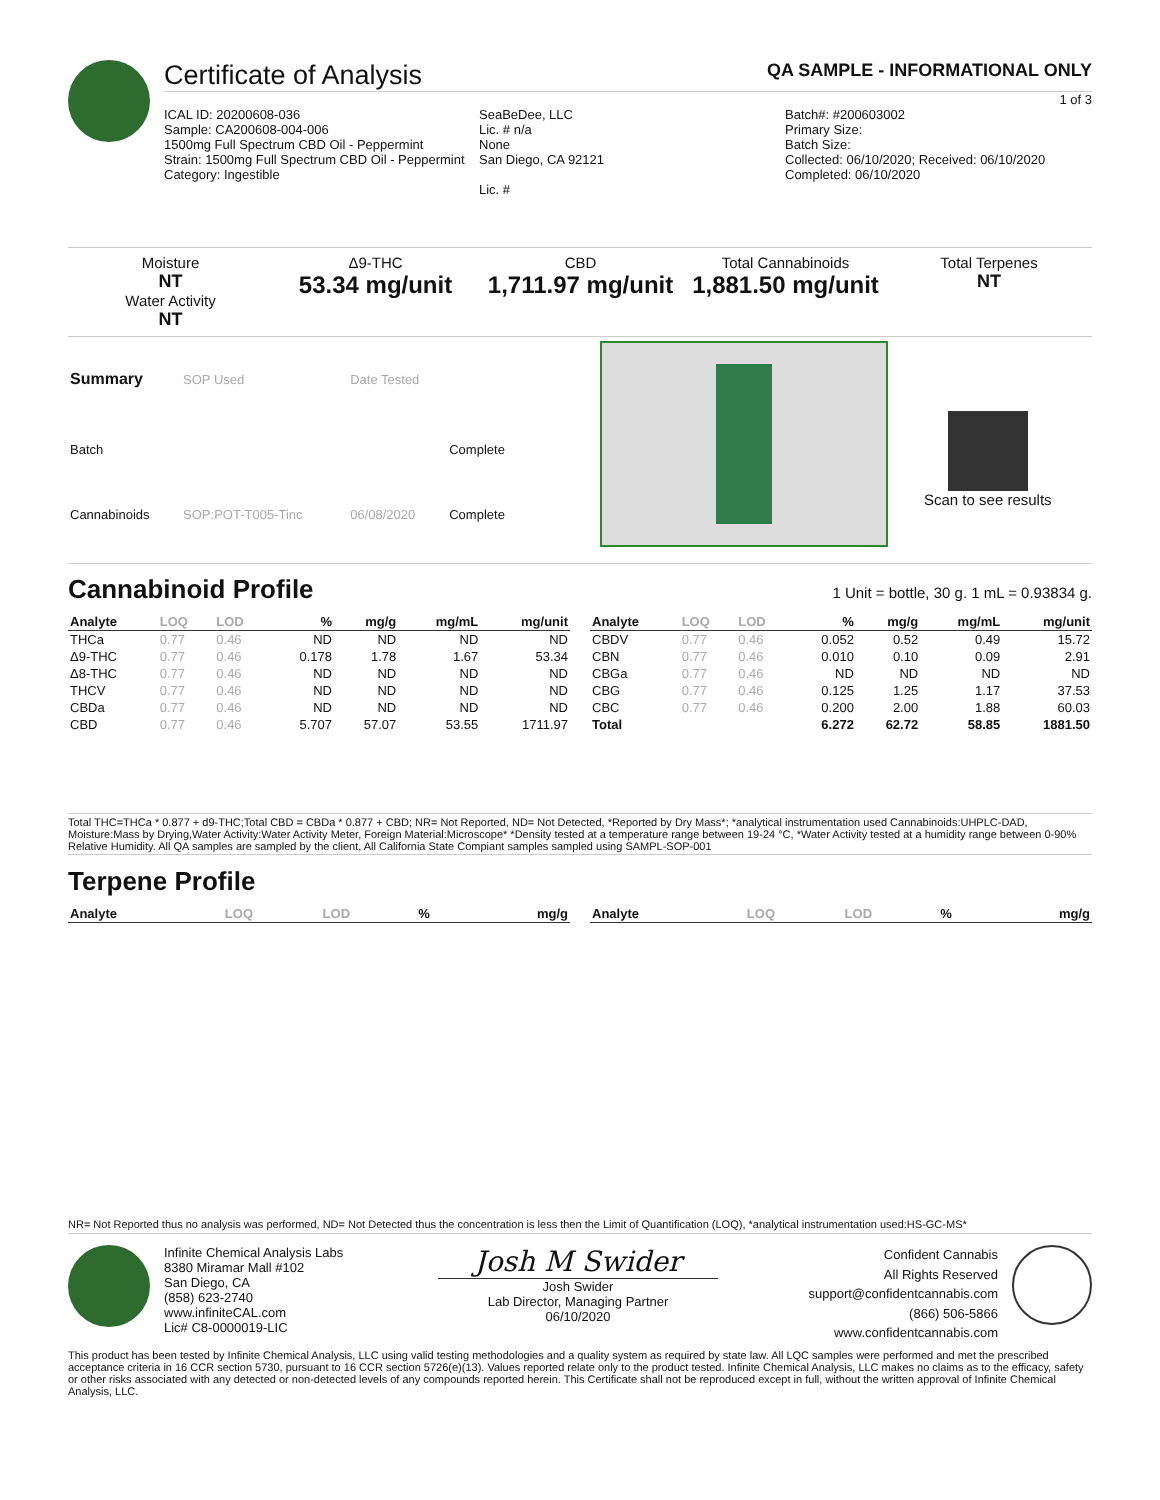Certificate of Analysis QA SAMPLE - INFORMATIONAL ONLY
1 of 3
ICAL ID: 20200608-036
Sample: CA200608-004-006
1500mg Full Spectrum CBD Oil - Peppermint
Strain: 1500mg Full Spectrum CBD Oil - Peppermint
Category: Ingestible
SeaBeDee, LLC
Lic. # n/a
None
San Diego, CA 92121
Lic. #
Batch#: #200603002
Primary Size:
Batch Size:
Collected: 06/10/2020; Received: 06/10/2020
Completed: 06/10/2020
Moisture
NT
Water Activity
NT
Δ9-THC
53.34 mg/unit
CBD
1,711.97 mg/unit
Total Cannabinoids
1,881.50 mg/unit
Total Terpenes
NT
| Summary | SOP Used | Date Tested | |
| Batch | | | Complete |
| Cannabinoids | SOP:POT-T005-Tinc | 06/08/2020 | Complete |
Scan to see results
Cannabinoid Profile
1 Unit = bottle, 30 g. 1 mL = 0.93834 g.
| Analyte | LOQ | LOD | % | mg/g | mg/mL | mg/unit |
| --- | --- | --- | --- | --- | --- | --- |
| THCa | 0.77 | 0.46 | ND | ND | ND | ND |
| Δ9-THC | 0.77 | 0.46 | 0.178 | 1.78 | 1.67 | 53.34 |
| Δ8-THC | 0.77 | 0.46 | ND | ND | ND | ND |
| THCV | 0.77 | 0.46 | ND | ND | ND | ND |
| CBDa | 0.77 | 0.46 | ND | ND | ND | ND |
| CBD | 0.77 | 0.46 | 5.707 | 57.07 | 53.55 | 1711.97 |
| Analyte | LOQ | LOD | % | mg/g | mg/mL | mg/unit |
| --- | --- | --- | --- | --- | --- | --- |
| CBDV | 0.77 | 0.46 | 0.052 | 0.52 | 0.49 | 15.72 |
| CBN | 0.77 | 0.46 | 0.010 | 0.10 | 0.09 | 2.91 |
| CBGa | 0.77 | 0.46 | ND | ND | ND | ND |
| CBG | 0.77 | 0.46 | 0.125 | 1.25 | 1.17 | 37.53 |
| CBC | 0.77 | 0.46 | 0.200 | 2.00 | 1.88 | 60.03 |
| Total | | | 6.272 | 62.72 | 58.85 | 1881.50 |
Total THC=THCa * 0.877 + d9-THC;Total CBD = CBDa * 0.877 + CBD; NR= Not Reported, ND= Not Detected, *Reported by Dry Mass*; *analytical instrumentation used Cannabinoids:UHPLC-DAD, Moisture:Mass by Drying,Water Activity:Water Activity Meter, Foreign Material:Microscope* *Density tested at a temperature range between 19-24 °C, *Water Activity tested at a humidity range between 0-90% Relative Humidity. All QA samples are sampled by the client, All California State Compiant samples sampled using SAMPL-SOP-001
Terpene Profile
| Analyte | LOQ | LOD | % | mg/g |
| --- | --- | --- | --- | --- |
| Analyte | LOQ | LOD | % | mg/g |
| --- | --- | --- | --- | --- |
NR= Not Reported thus no analysis was performed, ND= Not Detected thus the concentration is less then the Limit of Quantification (LOQ), *analytical instrumentation used:HS-GC-MS*
Infinite Chemical Analysis Labs
8380 Miramar Mall #102
San Diego, CA
(858) 623-2740
www.infiniteCAL.com
Lic# C8-0000019-LIC
Josh M Swider
Josh Swider
Lab Director, Managing Partner
06/10/2020
Confident Cannabis
All Rights Reserved
support@confidentcannabis.com
(866) 506-5866
www.confidentcannabis.com
This product has been tested by Infinite Chemical Analysis, LLC using valid testing methodologies and a quality system as required by state law. All LQC samples were performed and met the prescribed acceptance criteria in 16 CCR section 5730, pursuant to 16 CCR section 5726(e)(13). Values reported relate only to the product tested. Infinite Chemical Analysis, LLC makes no claims as to the efficacy, safety or other risks associated with any detected or non-detected levels of any compounds reported herein. This Certificate shall not be reproduced except in full, without the written approval of Infinite Chemical Analysis, LLC.